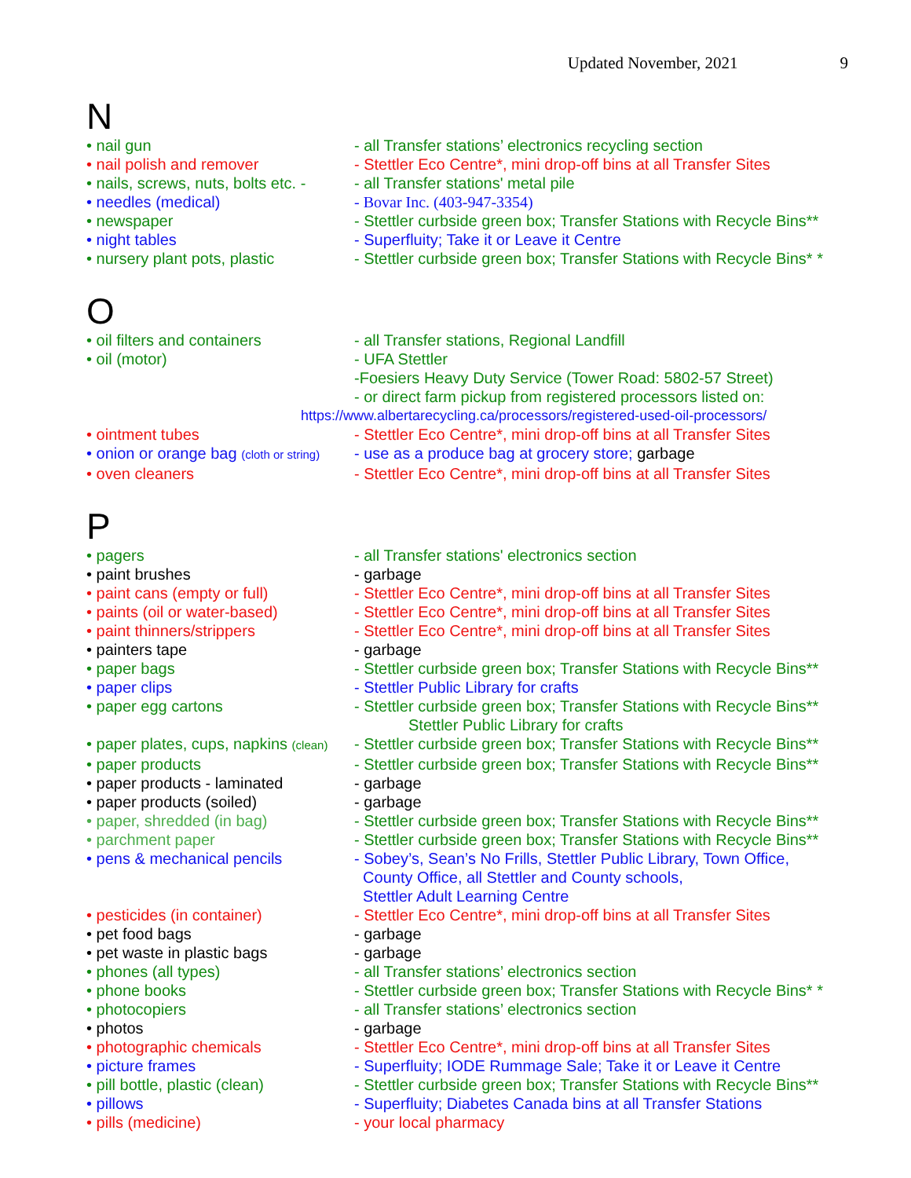Updated November, 2021 9
N
| • nail gun | - all Transfer stations’ electronics recycling section |
| • nail polish and remover | - Stettler Eco Centre*, mini drop-off bins at all Transfer Sites |
| • nails, screws, nuts, bolts etc. - | - all Transfer stations' metal pile |
| • needles (medical) | - Bovar Inc. (403-947-3354) |
| • newspaper | - Stettler curbside green box; Transfer Stations with Recycle Bins** |
| • night tables | - Superfluity; Take it or Leave it Centre |
| • nursery plant pots, plastic | - Stettler curbside green box; Transfer Stations with Recycle Bins* * |
O
| • oil filters and containers | - all Transfer stations, Regional Landfill |
| • oil (motor) | - UFA Stettler -Foesiers Heavy Duty Service (Tower Road: 5802-57 Street) - or direct farm pickup from registered processors listed on: |
| https://www.albertarecycling.ca/processors/registered-used-oil-processors/ | |
| • ointment tubes | - Stettler Eco Centre*, mini drop-off bins at all Transfer Sites |
| • onion or orange bag (cloth or string) | - use as a produce bag at grocery store; garbage |
| • oven cleaners | - Stettler Eco Centre*, mini drop-off bins at all Transfer Sites |
P
| • pagers | - all Transfer stations' electronics section |
| • paint brushes | - garbage |
| • paint cans (empty or full) | - Stettler Eco Centre*, mini drop-off bins at all Transfer Sites |
| • paints (oil or water-based) | - Stettler Eco Centre*, mini drop-off bins at all Transfer Sites |
| • paint thinners/strippers | - Stettler Eco Centre*, mini drop-off bins at all Transfer Sites |
| • painters tape | - garbage |
| • paper bags | - Stettler curbside green box; Transfer Stations with Recycle Bins** |
| • paper clips | - Stettler Public Library for crafts |
| • paper egg cartons | - Stettler curbside green box; Transfer Stations with Recycle Bins** Stettler Public Library for crafts |
| • paper plates, cups, napkins (clean) | - Stettler curbside green box; Transfer Stations with Recycle Bins** |
| • paper products | - Stettler curbside green box; Transfer Stations with Recycle Bins** |
| • paper products - laminated | - garbage |
| • paper products (soiled) | - garbage |
| • paper, shredded (in bag) | - Stettler curbside green box; Transfer Stations with Recycle Bins** |
| • parchment paper | - Stettler curbside green box; Transfer Stations with Recycle Bins** |
| • pens & mechanical pencils | - Sobey’s, Sean’s No Frills, Stettler Public Library, Town Office, County Office, all Stettler and County schools, Stettler Adult Learning Centre |
| • pesticides (in container) | - Stettler Eco Centre*, mini drop-off bins at all Transfer Sites |
| • pet food bags | - garbage |
| • pet waste in plastic bags | - garbage |
| • phones (all types) | - all Transfer stations’ electronics section |
| • phone books | - Stettler curbside green box; Transfer Stations with Recycle Bins* * |
| • photocopiers | - all Transfer stations’ electronics section |
| • photos | - garbage |
| • photographic chemicals | - Stettler Eco Centre*, mini drop-off bins at all Transfer Sites |
| • picture frames | - Superfluity; IODE Rummage Sale; Take it or Leave it Centre |
| • pill bottle, plastic (clean) | - Stettler curbside green box; Transfer Stations with Recycle Bins** |
| • pillows | - Superfluity; Diabetes Canada bins at all Transfer Stations |
| • pills (medicine) | - your local pharmacy |